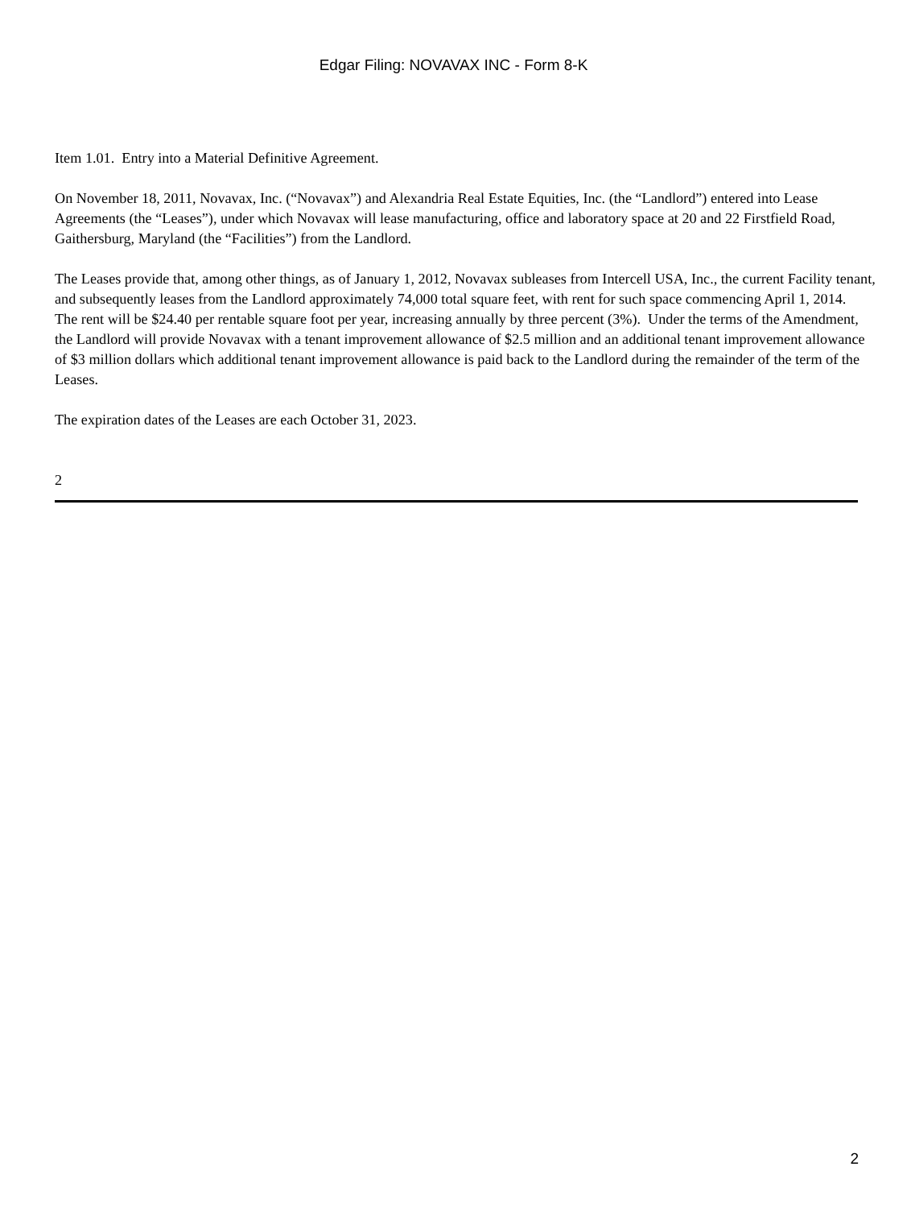Edgar Filing: NOVAVAX INC - Form 8-K
Item 1.01. Entry into a Material Definitive Agreement.
On November 18, 2011, Novavax, Inc. (“Novavax”) and Alexandria Real Estate Equities, Inc. (the “Landlord”) entered into Lease Agreements (the “Leases”), under which Novavax will lease manufacturing, office and laboratory space at 20 and 22 Firstfield Road, Gaithersburg, Maryland (the “Facilities”) from the Landlord.
The Leases provide that, among other things, as of January 1, 2012, Novavax subleases from Intercell USA, Inc., the current Facility tenant, and subsequently leases from the Landlord approximately 74,000 total square feet, with rent for such space commencing April 1, 2014. The rent will be $24.40 per rentable square foot per year, increasing annually by three percent (3%). Under the terms of the Amendment, the Landlord will provide Novavax with a tenant improvement allowance of $2.5 million and an additional tenant improvement allowance of $3 million dollars which additional tenant improvement allowance is paid back to the Landlord during the remainder of the term of the Leases.
The expiration dates of the Leases are each October 31, 2023.
2
2